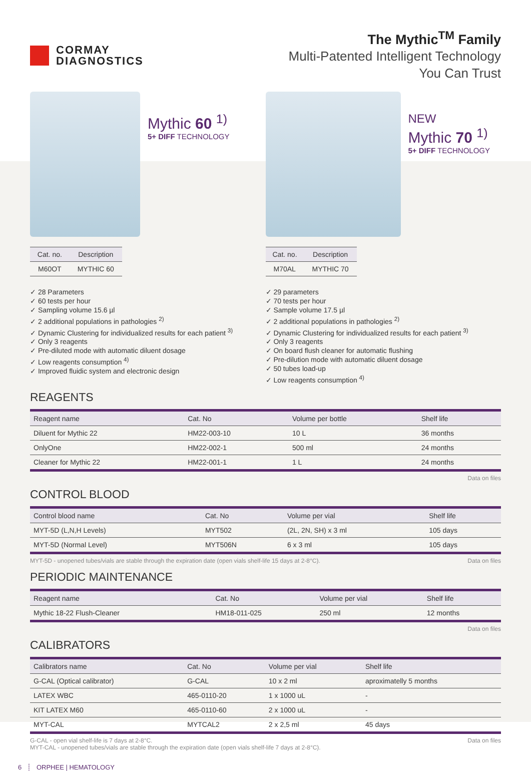CORMAY
DIAGNOSTICS
The Mythic<sup>TM</sup> Family
Multi-Patented Intelligent Technology
You Can Trust
Mythic 60 <sup>1)</sup>
5+ DIFF TECHNOLOGY
| Cat. no. | Description |
| --- | --- |
| M60OT | MYTHIC 60 |
✓ 28 Parameters
✓ 60 tests per hour
✓ Sampling volume 15.6 µl
✓ 2 additional populations in pathologies <sup>2)</sup>
✓ Dynamic Clustering for individualized results for each patient <sup>3)</sup>
✓ Only 3 reagents
✓ Pre-diluted mode with automatic diluent dosage
✓ Low reagents consumption <sup>4)</sup>
✓ Improved fluidic system and electronic design
NEW
Mythic 70 <sup>1)</sup>
5+ DIFF TECHNOLOGY
| Cat. no. | Description |
| --- | --- |
| M70AL | MYTHIC 70 |
✓ 29 parameters
✓ 70 tests per hour
✓ Sample volume 17.5 µl
✓ 2 additional populations in pathologies <sup>2)</sup>
✓ Dynamic Clustering for individualized results for each patient <sup>3)</sup>
✓ Only 3 reagents
✓ On board flush cleaner for automatic flushing
✓ Pre-dilution mode with automatic diluent dosage
✓ 50 tubes load-up
✓ Low reagents consumption <sup>4)</sup>
REAGENTS
| Reagent name | Cat. No | Volume per bottle | Shelf life |
| --- | --- | --- | --- |
| Diluent for Mythic 22 | HM22-003-10 | 10 L | 36 months |
| OnlyOne | HM22-002-1 | 500 ml | 24 months |
| Cleaner for Mythic 22 | HM22-001-1 | 1 L | 24 months |
Data on files
CONTROL BLOOD
| Control blood name | Cat. No | Volume per vial | Shelf life |
| --- | --- | --- | --- |
| MYT-5D (L,N,H Levels) | MYT502 | (2L, 2N, SH) x 3 ml | 105 days |
| MYT-5D (Normal Level) | MYT506N | 6 x 3 ml | 105 days |
MYT-5D - unopened tubes/vials are stable through the expiration date (open vials shelf-life 15 days at 2-8°C). Data on files
PERIODIC MAINTENANCE
| Reagent name | Cat. No | Volume per vial | Shelf life |
| --- | --- | --- | --- |
| Mythic 18-22 Flush-Cleaner | HM18-011-025 | 250 ml | 12 months |
Data on files
CALIBRATORS
| Calibrators name | Cat. No | Volume per vial | Shelf life |
| --- | --- | --- | --- |
| G-CAL (Optical calibrator) | G-CAL | 10 x 2 ml | aproximatelly 5 months |
| LATEX WBC | 465-0110-20 | 1 x 1000 uL | - |
| KIT LATEX M60 | 465-0110-60 | 2 x 1000 uL | - |
| MYT-CAL | MYTCAL2 | 2 x 2,5 ml | 45 days |
G-CAL - open vial shelf-life is 7 days at 2-8°C.
MYT-CAL - unopened tubes/vials are stable through the expiration date (open vials shelf-life 7 days at 2-8°C). Data on files
6 ┊ ORPHEE | HEMATOLOGY